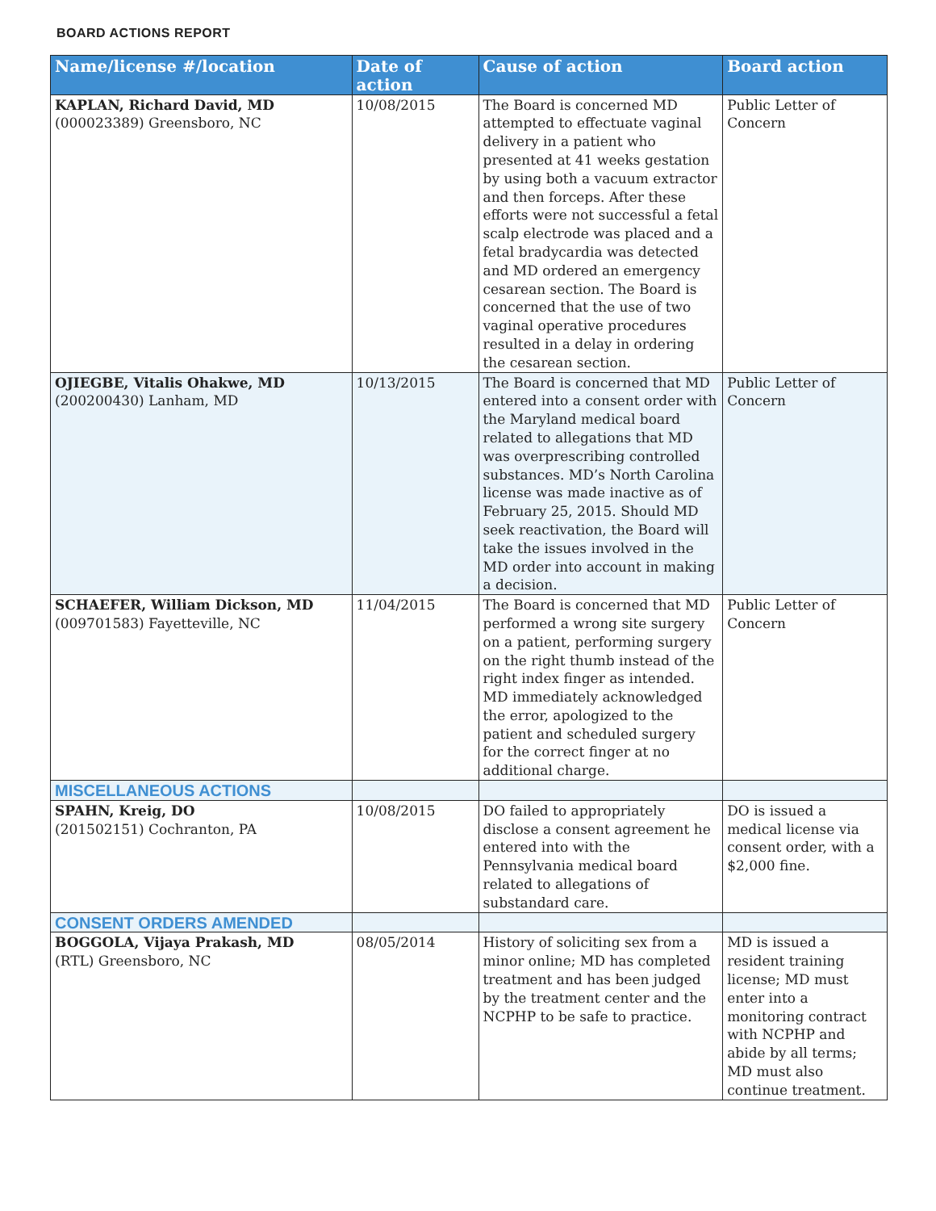BOARD ACTIONS REPORT
| Name/license #/location | Date of action | Cause of action | Board action |
| --- | --- | --- | --- |
| KAPLAN, Richard David, MD (000023389) Greensboro, NC | 10/08/2015 | The Board is concerned MD attempted to effectuate vaginal delivery in a patient who presented at 41 weeks gestation by using both a vacuum extractor and then forceps. After these efforts were not successful a fetal scalp electrode was placed and a fetal bradycardia was detected and MD ordered an emergency cesarean section. The Board is concerned that the use of two vaginal operative procedures resulted in a delay in ordering the cesarean section. | Public Letter of Concern |
| OJIEGBE, Vitalis Ohakwe, MD (200200430) Lanham, MD | 10/13/2015 | The Board is concerned that MD entered into a consent order with the Maryland medical board related to allegations that MD was overprescribing controlled substances. MD’s North Carolina license was made inactive as of February 25, 2015. Should MD seek reactivation, the Board will take the issues involved in the MD order into account in making a decision. | Public Letter of Concern |
| SCHAEFER, William Dickson, MD (009701583) Fayetteville, NC | 11/04/2015 | The Board is concerned that MD performed a wrong site surgery on a patient, performing surgery on the right thumb instead of the right index finger as intended. MD immediately acknowledged the error, apologized to the patient and scheduled surgery for the correct finger at no additional charge. | Public Letter of Concern |
| MISCELLANEOUS ACTIONS | | | |
| SPAHN, Kreig, DO (201502151) Cochranton, PA | 10/08/2015 | DO failed to appropriately disclose a consent agreement he entered into with the Pennsylvania medical board related to allegations of substandard care. | DO is issued a medical license via consent order, with a $2,000 fine. |
| CONSENT ORDERS AMENDED | | | |
| BOGGOLA, Vijaya Prakash, MD (RTL) Greensboro, NC | 08/05/2014 | History of soliciting sex from a minor online; MD has completed treatment and has been judged by the treatment center and the NCPHP to be safe to practice. | MD is issued a resident training license; MD must enter into a monitoring contract with NCPHP and abide by all terms; MD must also continue treatment. |